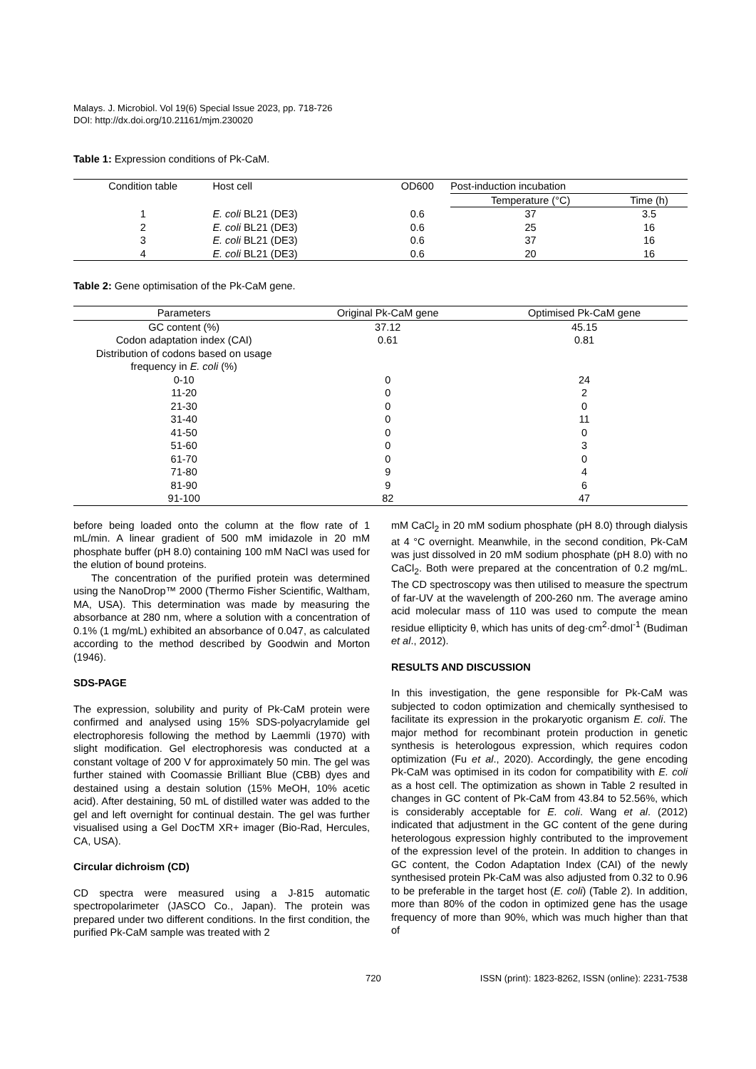Malays. J. Microbiol. Vol 19(6) Special Issue 2023, pp. 718-726
DOI: http://dx.doi.org/10.21161/mjm.230020
Table 1: Expression conditions of Pk-CaM.
| Condition table | Host cell | OD600 | Post-induction incubation | |
| --- | --- | --- | --- | --- |
| | | | Temperature (°C) | Time (h) |
| 1 | E. coli BL21 (DE3) | 0.6 | 37 | 3.5 |
| 2 | E. coli BL21 (DE3) | 0.6 | 25 | 16 |
| 3 | E. coli BL21 (DE3) | 0.6 | 37 | 16 |
| 4 | E. coli BL21 (DE3) | 0.6 | 20 | 16 |
Table 2: Gene optimisation of the Pk-CaM gene.
| Parameters | Original Pk-CaM gene | Optimised Pk-CaM gene |
| --- | --- | --- |
| GC content (%) | 37.12 | 45.15 |
| Codon adaptation index (CAI) | 0.61 | 0.81 |
| Distribution of codons based on usage frequency in E. coli (%) | | |
| 0-10 | 0 | 24 |
| 11-20 | 0 | 2 |
| 21-30 | 0 | 0 |
| 31-40 | 0 | 11 |
| 41-50 | 0 | 0 |
| 51-60 | 0 | 3 |
| 61-70 | 0 | 0 |
| 71-80 | 9 | 4 |
| 81-90 | 9 | 6 |
| 91-100 | 82 | 47 |
before being loaded onto the column at the flow rate of 1 mL/min. A linear gradient of 500 mM imidazole in 20 mM phosphate buffer (pH 8.0) containing 100 mM NaCl was used for the elution of bound proteins.
The concentration of the purified protein was determined using the NanoDrop™ 2000 (Thermo Fisher Scientific, Waltham, MA, USA). This determination was made by measuring the absorbance at 280 nm, where a solution with a concentration of 0.1% (1 mg/mL) exhibited an absorbance of 0.047, as calculated according to the method described by Goodwin and Morton (1946).
SDS-PAGE
The expression, solubility and purity of Pk-CaM protein were confirmed and analysed using 15% SDS-polyacrylamide gel electrophoresis following the method by Laemmli (1970) with slight modification. Gel electrophoresis was conducted at a constant voltage of 200 V for approximately 50 min. The gel was further stained with Coomassie Brilliant Blue (CBB) dyes and destained using a destain solution (15% MeOH, 10% acetic acid). After destaining, 50 mL of distilled water was added to the gel and left overnight for continual destain. The gel was further visualised using a Gel DocTM XR+ imager (Bio-Rad, Hercules, CA, USA).
Circular dichroism (CD)
CD spectra were measured using a J-815 automatic spectropolarimeter (JASCO Co., Japan). The protein was prepared under two different conditions. In the first condition, the purified Pk-CaM sample was treated with 2
mM CaCl<sub>2</sub> in 20 mM sodium phosphate (pH 8.0) through dialysis at 4 °C overnight. Meanwhile, in the second condition, Pk-CaM was just dissolved in 20 mM sodium phosphate (pH 8.0) with no CaCl<sub>2</sub>. Both were prepared at the concentration of 0.2 mg/mL. The CD spectroscopy was then utilised to measure the spectrum of far-UV at the wavelength of 200-260 nm. The average amino acid molecular mass of 110 was used to compute the mean residue ellipticity θ, which has units of deg·cm<sup>2</sup>·dmol<sup>-1</sup> (Budiman et al., 2012).
RESULTS AND DISCUSSION
In this investigation, the gene responsible for Pk-CaM was subjected to codon optimization and chemically synthesised to facilitate its expression in the prokaryotic organism E. coli. The major method for recombinant protein production in genetic synthesis is heterologous expression, which requires codon optimization (Fu et al., 2020). Accordingly, the gene encoding Pk-CaM was optimised in its codon for compatibility with E. coli as a host cell. The optimization as shown in Table 2 resulted in changes in GC content of Pk-CaM from 43.84 to 52.56%, which is considerably acceptable for E. coli. Wang et al. (2012) indicated that adjustment in the GC content of the gene during heterologous expression highly contributed to the improvement of the expression level of the protein. In addition to changes in GC content, the Codon Adaptation Index (CAI) of the newly synthesised protein Pk-CaM was also adjusted from 0.32 to 0.96 to be preferable in the target host (E. coli) (Table 2). In addition, more than 80% of the codon in optimized gene has the usage frequency of more than 90%, which was much higher than that of
720 ISSN (print): 1823-8262, ISSN (online): 2231-7538